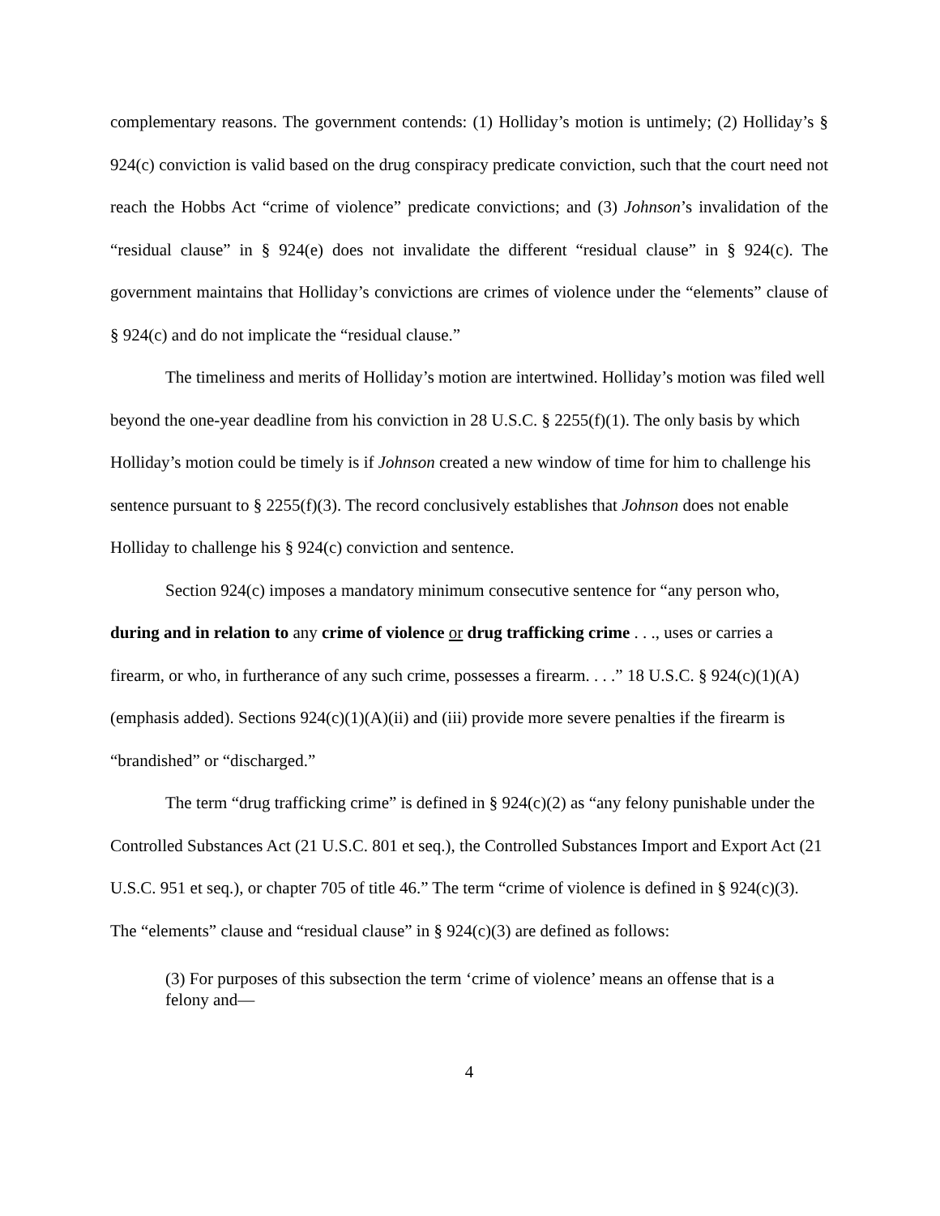complementary reasons. The government contends: (1) Holliday’s motion is untimely; (2) Holliday’s § 924(c) conviction is valid based on the drug conspiracy predicate conviction, such that the court need not reach the Hobbs Act “crime of violence” predicate convictions; and (3) Johnson’s invalidation of the “residual clause” in § 924(e) does not invalidate the different “residual clause” in § 924(c). The government maintains that Holliday’s convictions are crimes of violence under the “elements” clause of § 924(c) and do not implicate the “residual clause.”
The timeliness and merits of Holliday’s motion are intertwined. Holliday’s motion was filed well beyond the one-year deadline from his conviction in 28 U.S.C. § 2255(f)(1). The only basis by which Holliday’s motion could be timely is if Johnson created a new window of time for him to challenge his sentence pursuant to § 2255(f)(3). The record conclusively establishes that Johnson does not enable Holliday to challenge his § 924(c) conviction and sentence.
Section 924(c) imposes a mandatory minimum consecutive sentence for “any person who, during and in relation to any crime of violence or drug trafficking crime . . ., uses or carries a firearm, or who, in furtherance of any such crime, possesses a firearm. . . .” 18 U.S.C. § 924(c)(1)(A) (emphasis added). Sections 924(c)(1)(A)(ii) and (iii) provide more severe penalties if the firearm is “brandished” or “discharged.”
The term “drug trafficking crime” is defined in § 924(c)(2) as “any felony punishable under the Controlled Substances Act (21 U.S.C. 801 et seq.), the Controlled Substances Import and Export Act (21 U.S.C. 951 et seq.), or chapter 705 of title 46.” The term “crime of violence is defined in § 924(c)(3). The “elements” clause and “residual clause” in § 924(c)(3) are defined as follows:
(3) For purposes of this subsection the term ‘crime of violence’ means an offense that is a felony and—
4